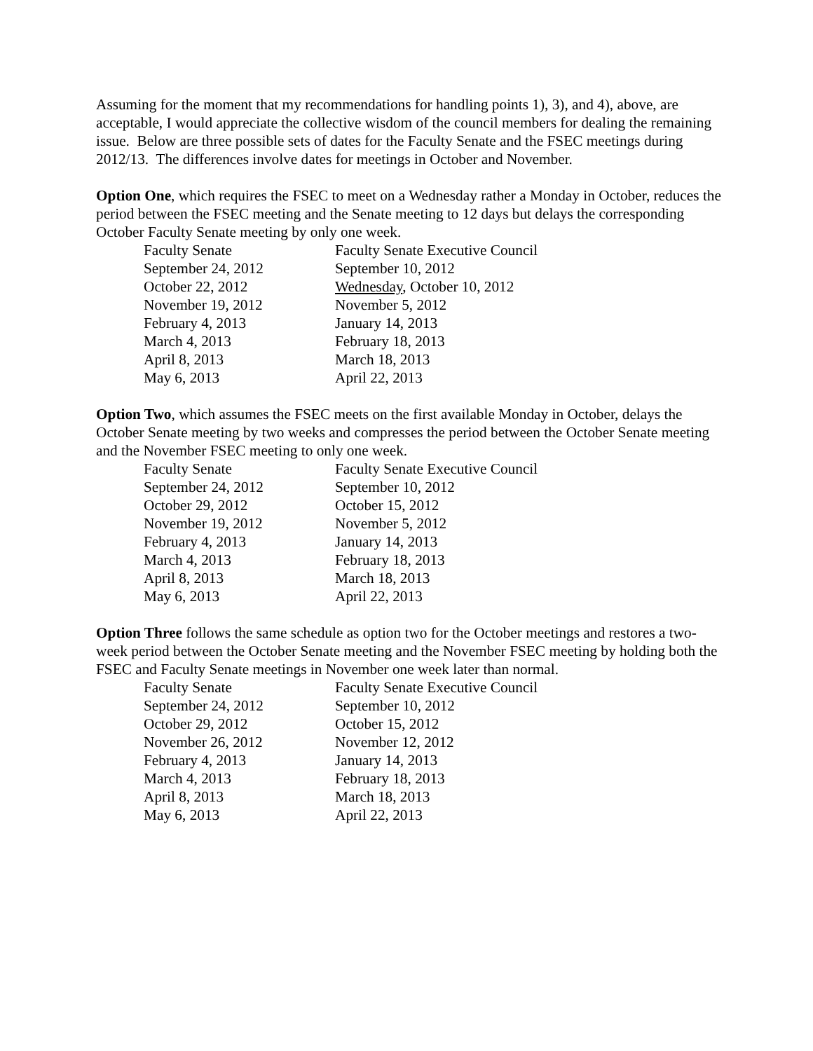Assuming for the moment that my recommendations for handling points 1), 3), and 4), above, are acceptable, I would appreciate the collective wisdom of the council members for dealing the remaining issue. Below are three possible sets of dates for the Faculty Senate and the FSEC meetings during 2012/13. The differences involve dates for meetings in October and November.
Option One, which requires the FSEC to meet on a Wednesday rather a Monday in October, reduces the period between the FSEC meeting and the Senate meeting to 12 days but delays the corresponding October Faculty Senate meeting by only one week.
| Faculty Senate | Faculty Senate Executive Council |
| September 24, 2012 | September 10, 2012 |
| October 22, 2012 | Wednesday , October 10, 2012 |
| November 19, 2012 | November 5, 2012 |
| February 4, 2013 | January 14, 2013 |
| March 4, 2013 | February 18, 2013 |
| April 8, 2013 | March 18, 2013 |
| May 6, 2013 | April 22, 2013 |
Option Two, which assumes the FSEC meets on the first available Monday in October, delays the October Senate meeting by two weeks and compresses the period between the October Senate meeting and the November FSEC meeting to only one week.
| Faculty Senate | Faculty Senate Executive Council |
| September 24, 2012 | September 10, 2012 |
| October 29, 2012 | October 15, 2012 |
| November 19, 2012 | November 5, 2012 |
| February 4, 2013 | January 14, 2013 |
| March 4, 2013 | February 18, 2013 |
| April 8, 2013 | March 18, 2013 |
| May 6, 2013 | April 22, 2013 |
Option Three follows the same schedule as option two for the October meetings and restores a two-week period between the October Senate meeting and the November FSEC meeting by holding both the FSEC and Faculty Senate meetings in November one week later than normal.
| Faculty Senate | Faculty Senate Executive Council |
| September 24, 2012 | September 10, 2012 |
| October 29, 2012 | October 15, 2012 |
| November 26, 2012 | November 12, 2012 |
| February 4, 2013 | January 14, 2013 |
| March 4, 2013 | February 18, 2013 |
| April 8, 2013 | March 18, 2013 |
| May 6, 2013 | April 22, 2013 |